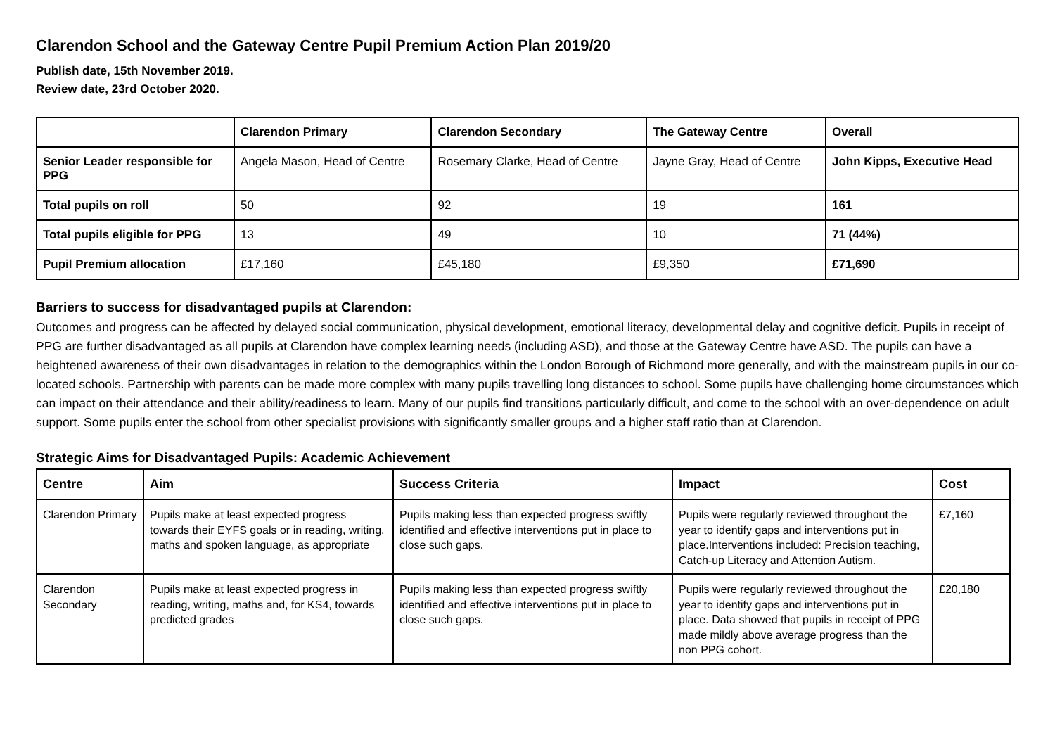Clarendon School and the Gateway Centre Pupil Premium Action Plan 2019/20
Publish date, 15th November 2019.
Review date, 23rd October 2020.
| | Clarendon Primary | Clarendon Secondary | The Gateway Centre | Overall |
| --- | --- | --- | --- | --- |
| Senior Leader responsible for PPG | Angela Mason, Head of Centre | Rosemary Clarke, Head of Centre | Jayne Gray, Head of Centre | John Kipps, Executive Head |
| Total pupils on roll | 50 | 92 | 19 | 161 |
| Total pupils eligible for PPG | 13 | 49 | 10 | 71 (44%) |
| Pupil Premium allocation | £17,160 | £45,180 | £9,350 | £71,690 |
Barriers to success for disadvantaged pupils at Clarendon:
Outcomes and progress can be affected by delayed social communication, physical development, emotional literacy, developmental delay and cognitive deficit. Pupils in receipt of PPG are further disadvantaged as all pupils at Clarendon have complex learning needs (including ASD), and those at the Gateway Centre have ASD. The pupils can have a heightened awareness of their own disadvantages in relation to the demographics within the London Borough of Richmond more generally, and with the mainstream pupils in our co-located schools. Partnership with parents can be made more complex with many pupils travelling long distances to school. Some pupils have challenging home circumstances which can impact on their attendance and their ability/readiness to learn. Many of our pupils find transitions particularly difficult, and come to the school with an over-dependence on adult support. Some pupils enter the school from other specialist provisions with significantly smaller groups and a higher staff ratio than at Clarendon.
Strategic Aims for Disadvantaged Pupils: Academic Achievement
| Centre | Aim | Success Criteria | Impact | Cost |
| --- | --- | --- | --- | --- |
| Clarendon Primary | Pupils make at least expected progress towards their EYFS goals or in reading, writing, maths and spoken language, as appropriate | Pupils making less than expected progress swiftly identified and effective interventions put in place to close such gaps. | Pupils were regularly reviewed throughout the year to identify gaps and interventions put in place.Interventions included: Precision teaching, Catch-up Literacy and Attention Autism. | £7,160 |
| Clarendon Secondary | Pupils make at least expected progress in reading, writing, maths and, for KS4, towards predicted grades | Pupils making less than expected progress swiftly identified and effective interventions put in place to close such gaps. | Pupils were regularly reviewed throughout the year to identify gaps and interventions put in place. Data showed that pupils in receipt of PPG made mildly above average progress than the non PPG cohort. | £20,180 |